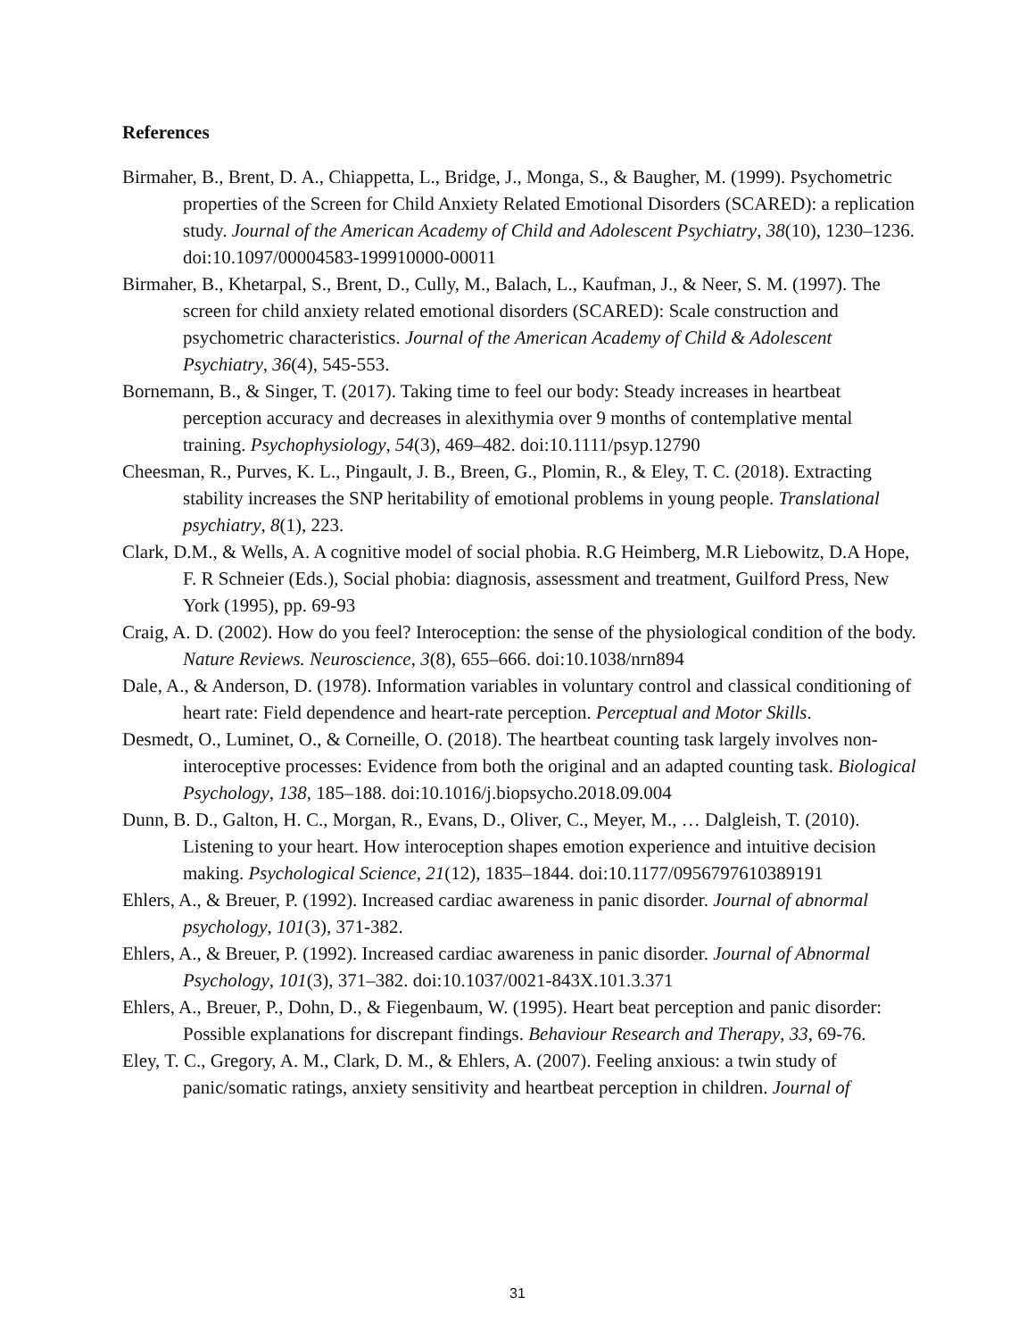References
Birmaher, B., Brent, D. A., Chiappetta, L., Bridge, J., Monga, S., & Baugher, M. (1999). Psychometric properties of the Screen for Child Anxiety Related Emotional Disorders (SCARED): a replication study. Journal of the American Academy of Child and Adolescent Psychiatry, 38(10), 1230–1236. doi:10.1097/00004583-199910000-00011
Birmaher, B., Khetarpal, S., Brent, D., Cully, M., Balach, L., Kaufman, J., & Neer, S. M. (1997). The screen for child anxiety related emotional disorders (SCARED): Scale construction and psychometric characteristics. Journal of the American Academy of Child & Adolescent Psychiatry, 36(4), 545-553.
Bornemann, B., & Singer, T. (2017). Taking time to feel our body: Steady increases in heartbeat perception accuracy and decreases in alexithymia over 9 months of contemplative mental training. Psychophysiology, 54(3), 469–482. doi:10.1111/psyp.12790
Cheesman, R., Purves, K. L., Pingault, J. B., Breen, G., Plomin, R., & Eley, T. C. (2018). Extracting stability increases the SNP heritability of emotional problems in young people. Translational psychiatry, 8(1), 223.
Clark, D.M., & Wells, A. A cognitive model of social phobia. R.G Heimberg, M.R Liebowitz, D.A Hope, F. R Schneier (Eds.), Social phobia: diagnosis, assessment and treatment, Guilford Press, New York (1995), pp. 69-93
Craig, A. D. (2002). How do you feel? Interoception: the sense of the physiological condition of the body. Nature Reviews. Neuroscience, 3(8), 655–666. doi:10.1038/nrn894
Dale, A., & Anderson, D. (1978). Information variables in voluntary control and classical conditioning of heart rate: Field dependence and heart-rate perception. Perceptual and Motor Skills.
Desmedt, O., Luminet, O., & Corneille, O. (2018). The heartbeat counting task largely involves non-interoceptive processes: Evidence from both the original and an adapted counting task. Biological Psychology, 138, 185–188. doi:10.1016/j.biopsycho.2018.09.004
Dunn, B. D., Galton, H. C., Morgan, R., Evans, D., Oliver, C., Meyer, M., … Dalgleish, T. (2010). Listening to your heart. How interoception shapes emotion experience and intuitive decision making. Psychological Science, 21(12), 1835–1844. doi:10.1177/0956797610389191
Ehlers, A., & Breuer, P. (1992). Increased cardiac awareness in panic disorder. Journal of abnormal psychology, 101(3), 371-382.
Ehlers, A., & Breuer, P. (1992). Increased cardiac awareness in panic disorder. Journal of Abnormal Psychology, 101(3), 371–382. doi:10.1037/0021-843X.101.3.371
Ehlers, A., Breuer, P., Dohn, D., & Fiegenbaum, W. (1995). Heart beat perception and panic disorder: Possible explanations for discrepant findings. Behaviour Research and Therapy, 33, 69-76.
Eley, T. C., Gregory, A. M., Clark, D. M., & Ehlers, A. (2007). Feeling anxious: a twin study of panic/somatic ratings, anxiety sensitivity and heartbeat perception in children. Journal of
31